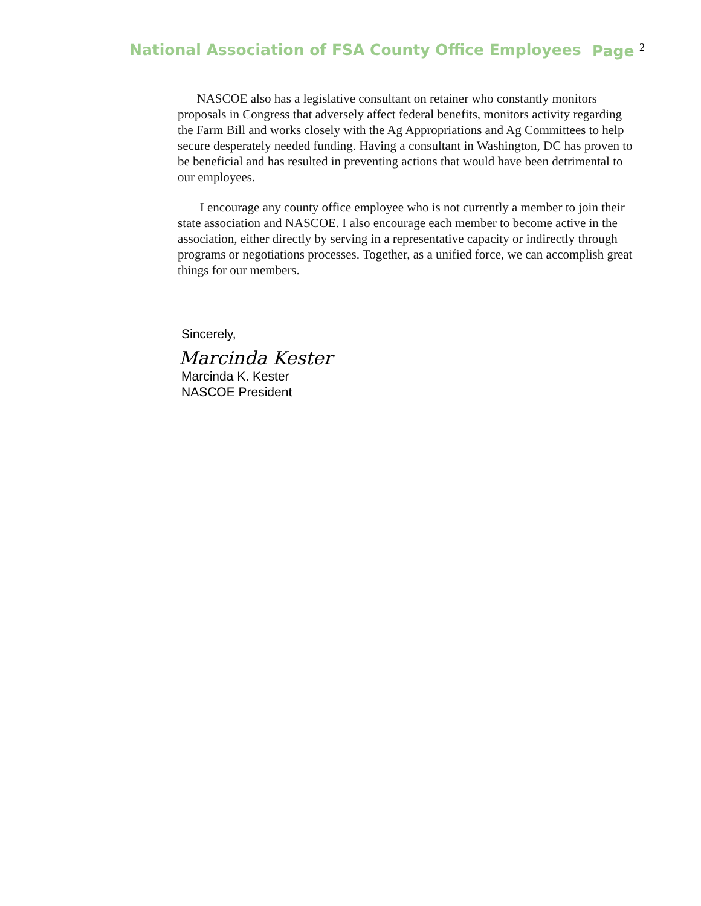National Association of FSA County Office Employees Page <sup>2</sup>
NASCOE also has a legislative consultant on retainer who constantly monitors proposals in Congress that adversely affect federal benefits, monitors activity regarding the Farm Bill and works closely with the Ag Appropriations and Ag Committees to help secure desperately needed funding. Having a consultant in Washington, DC has proven to be beneficial and has resulted in preventing actions that would have been detrimental to our employees.
I encourage any county office employee who is not currently a member to join their state association and NASCOE. I also encourage each member to become active in the association, either directly by serving in a representative capacity or indirectly through programs or negotiations processes. Together, as a unified force, we can accomplish great things for our members.
Sincerely,
Marcinda Kester
Marcinda K. Kester
NASCOE President